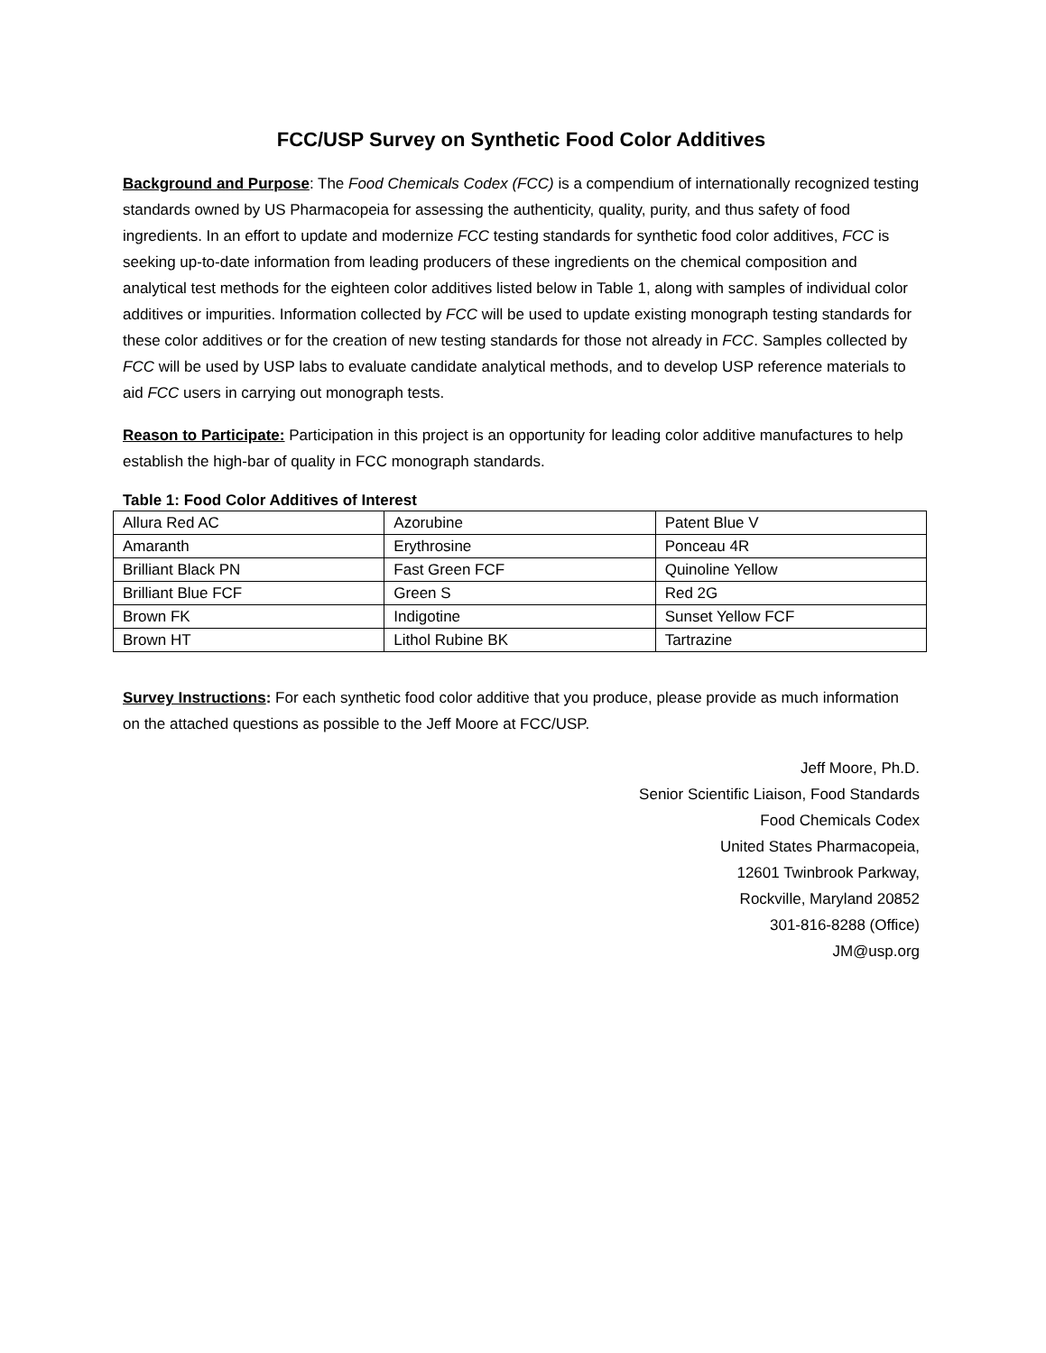FCC/USP Survey on Synthetic Food Color Additives
Background and Purpose: The Food Chemicals Codex (FCC) is a compendium of internationally recognized testing standards owned by US Pharmacopeia for assessing the authenticity, quality, purity, and thus safety of food ingredients. In an effort to update and modernize FCC testing standards for synthetic food color additives, FCC is seeking up-to-date information from leading producers of these ingredients on the chemical composition and analytical test methods for the eighteen color additives listed below in Table 1, along with samples of individual color additives or impurities. Information collected by FCC will be used to update existing monograph testing standards for these color additives or for the creation of new testing standards for those not already in FCC. Samples collected by FCC will be used by USP labs to evaluate candidate analytical methods, and to develop USP reference materials to aid FCC users in carrying out monograph tests.
Reason to Participate: Participation in this project is an opportunity for leading color additive manufactures to help establish the high-bar of quality in FCC monograph standards.
Table 1: Food Color Additives of Interest
| Allura Red AC | Azorubine | Patent Blue V |
| Amaranth | Erythrosine | Ponceau 4R |
| Brilliant Black PN | Fast Green FCF | Quinoline Yellow |
| Brilliant Blue FCF | Green S | Red 2G |
| Brown FK | Indigotine | Sunset Yellow FCF |
| Brown HT | Lithol Rubine BK | Tartrazine |
Survey Instructions: For each synthetic food color additive that you produce, please provide as much information on the attached questions as possible to the Jeff Moore at FCC/USP.
Jeff Moore, Ph.D.
Senior Scientific Liaison, Food Standards
Food Chemicals Codex
United States Pharmacopeia,
12601 Twinbrook Parkway,
Rockville, Maryland 20852
301-816-8288 (Office)
JM@usp.org